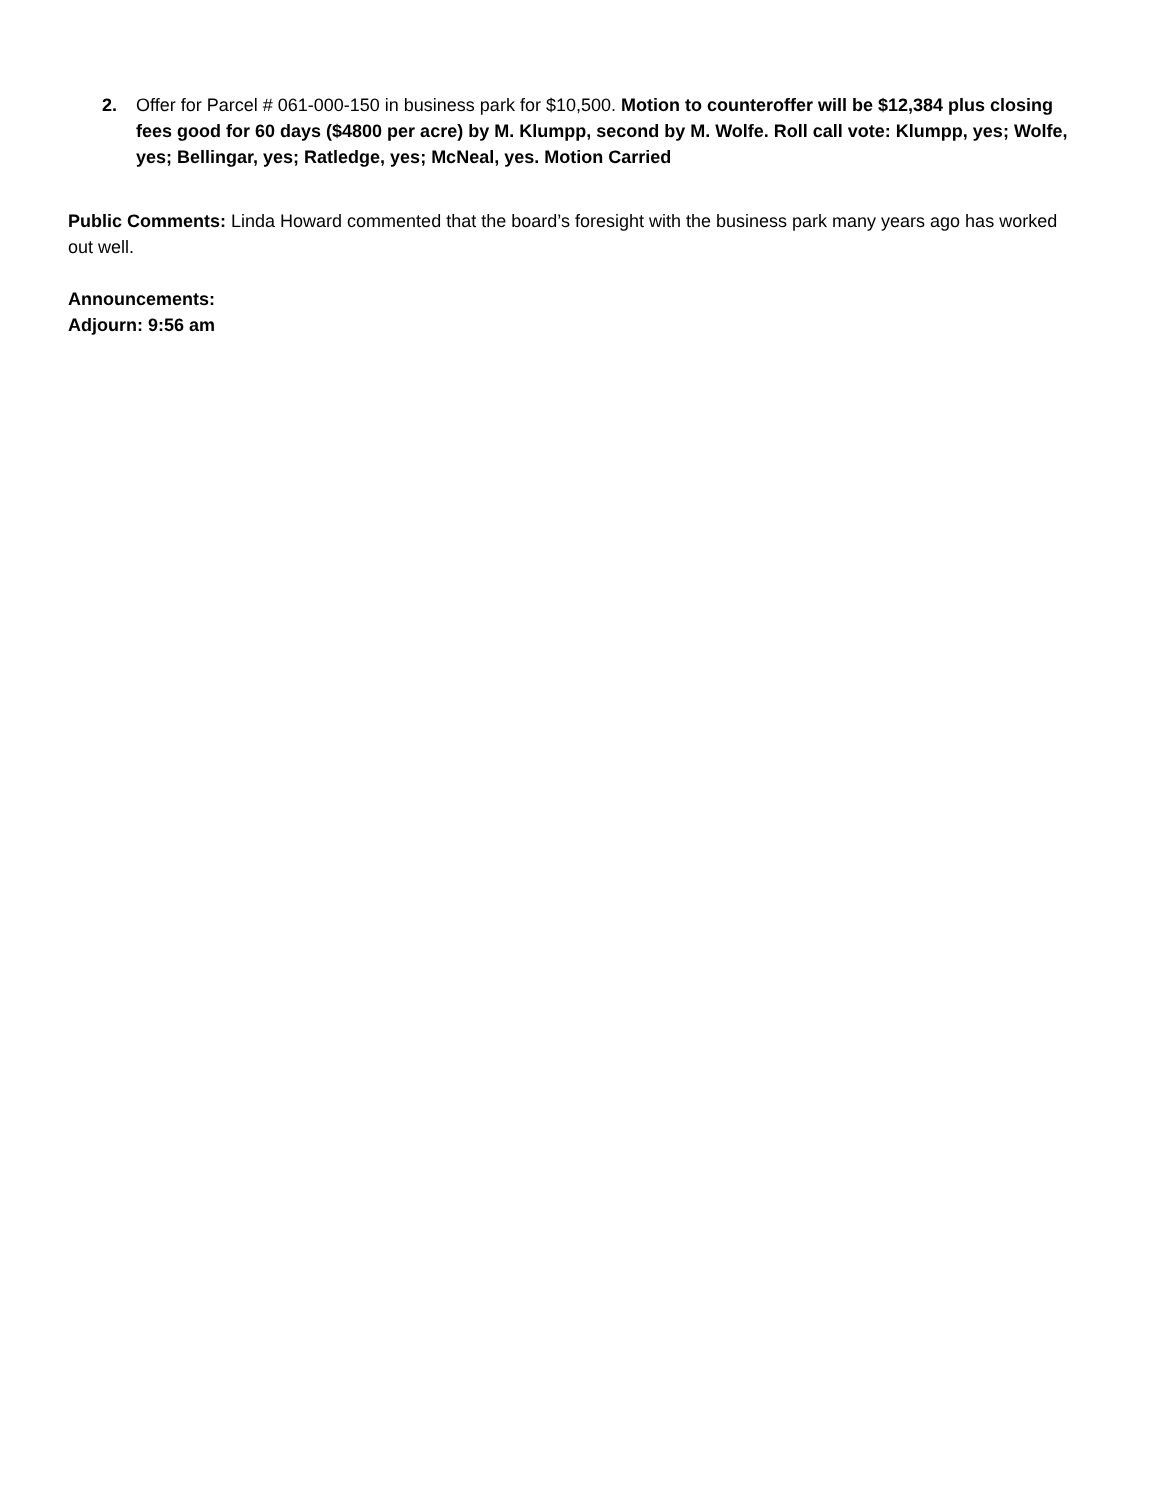2. Offer for Parcel # 061-000-150 in business park for $10,500. Motion to counteroffer will be $12,384 plus closing fees good for 60 days ($4800 per acre) by M. Klumpp, second by M. Wolfe. Roll call vote: Klumpp, yes; Wolfe, yes; Bellingar, yes; Ratledge, yes; McNeal, yes. Motion Carried
Public Comments: Linda Howard commented that the board’s foresight with the business park many years ago has worked out well.
Announcements:
Adjourn: 9:56 am